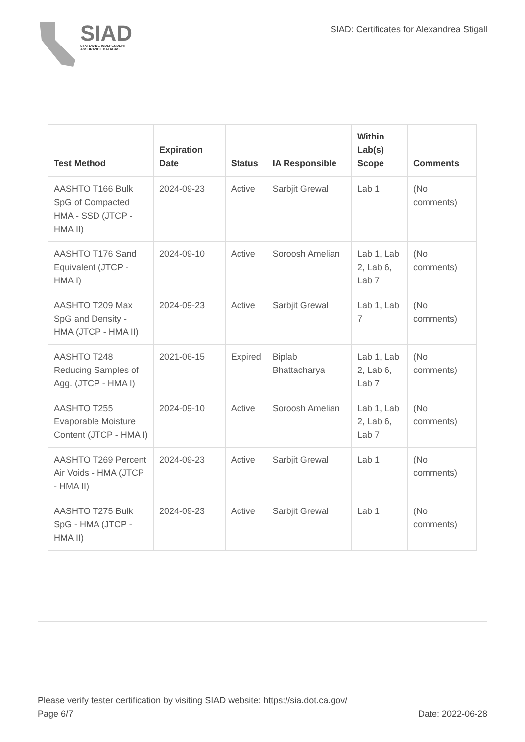SIAD
STATEWIDE INDEPENDENT
ASSURANCE DATABASE
SIAD: Certificates for Alexandrea Stigall
| Test Method | Expiration Date | Status | IA Responsible | Within Lab(s) Scope | Comments |
| --- | --- | --- | --- | --- | --- |
| AASHTO T166 Bulk SpG of Compacted HMA - SSD (JTCP - HMA II) | 2024-09-23 | Active | Sarbjit Grewal | Lab 1 | (No comments) |
| AASHTO T176 Sand Equivalent (JTCP - HMA I) | 2024-09-10 | Active | Soroosh Amelian | Lab 1, Lab 2, Lab 6, Lab 7 | (No comments) |
| AASHTO T209 Max SpG and Density - HMA (JTCP - HMA II) | 2024-09-23 | Active | Sarbjit Grewal | Lab 1, Lab 7 | (No comments) |
| AASHTO T248 Reducing Samples of Agg. (JTCP - HMA I) | 2021-06-15 | Expired | Biplab Bhattacharya | Lab 1, Lab 2, Lab 6, Lab 7 | (No comments) |
| AASHTO T255 Evaporable Moisture Content (JTCP - HMA I) | 2024-09-10 | Active | Soroosh Amelian | Lab 1, Lab 2, Lab 6, Lab 7 | (No comments) |
| AASHTO T269 Percent Air Voids - HMA (JTCP - HMA II) | 2024-09-23 | Active | Sarbjit Grewal | Lab 1 | (No comments) |
| AASHTO T275 Bulk SpG - HMA (JTCP - HMA II) | 2024-09-23 | Active | Sarbjit Grewal | Lab 1 | (No comments) |
Please verify tester certification by visiting SIAD website: https://sia.dot.ca.gov/
Page 6/7 Date: 2022-06-28